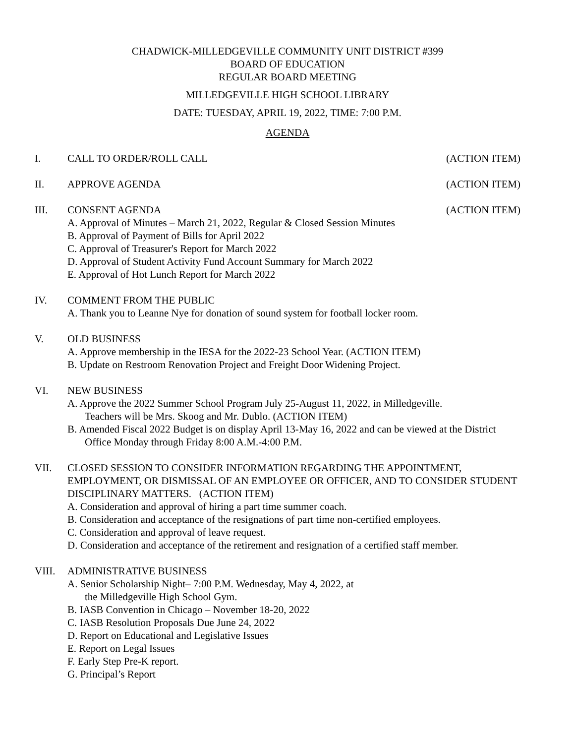CHADWICK-MILLEDGEVILLE COMMUNITY UNIT DISTRICT #399
BOARD OF EDUCATION
REGULAR BOARD MEETING
MILLEDGEVILLE HIGH SCHOOL LIBRARY
DATE: TUESDAY, APRIL 19, 2022, TIME: 7:00 P.M.
AGENDA
I. CALL TO ORDER/ROLL CALL (ACTION ITEM)
II. APPROVE AGENDA (ACTION ITEM)
III. CONSENT AGENDA (ACTION ITEM)
A. Approval of Minutes – March 21, 2022, Regular & Closed Session Minutes
B. Approval of Payment of Bills for April 2022
C. Approval of Treasurer's Report for March 2022
D. Approval of Student Activity Fund Account Summary for March 2022
E. Approval of Hot Lunch Report for March 2022
IV. COMMENT FROM THE PUBLIC
A. Thank you to Leanne Nye for donation of sound system for football locker room.
V. OLD BUSINESS
A. Approve membership in the IESA for the 2022-23 School Year. (ACTION ITEM)
B. Update on Restroom Renovation Project and Freight Door Widening Project.
VI. NEW BUSINESS
A. Approve the 2022 Summer School Program July 25-August 11, 2022, in Milledgeville.
Teachers will be Mrs. Skoog and Mr. Dublo. (ACTION ITEM)
B. Amended Fiscal 2022 Budget is on display April 13-May 16, 2022 and can be viewed at the District
Office Monday through Friday 8:00 A.M.-4:00 P.M.
VII. CLOSED SESSION TO CONSIDER INFORMATION REGARDING THE APPOINTMENT, EMPLOYMENT, OR DISMISSAL OF AN EMPLOYEE OR OFFICER, AND TO CONSIDER STUDENT DISCIPLINARY MATTERS. (ACTION ITEM)
A. Consideration and approval of hiring a part time summer coach.
B. Consideration and acceptance of the resignations of part time non-certified employees.
C. Consideration and approval of leave request.
D. Consideration and acceptance of the retirement and resignation of a certified staff member.
VIII. ADMINISTRATIVE BUSINESS
A. Senior Scholarship Night– 7:00 P.M. Wednesday, May 4, 2022, at
the Milledgeville High School Gym.
B. IASB Convention in Chicago – November 18-20, 2022
C. IASB Resolution Proposals Due June 24, 2022
D. Report on Educational and Legislative Issues
E. Report on Legal Issues
F. Early Step Pre-K report.
G. Principal’s Report